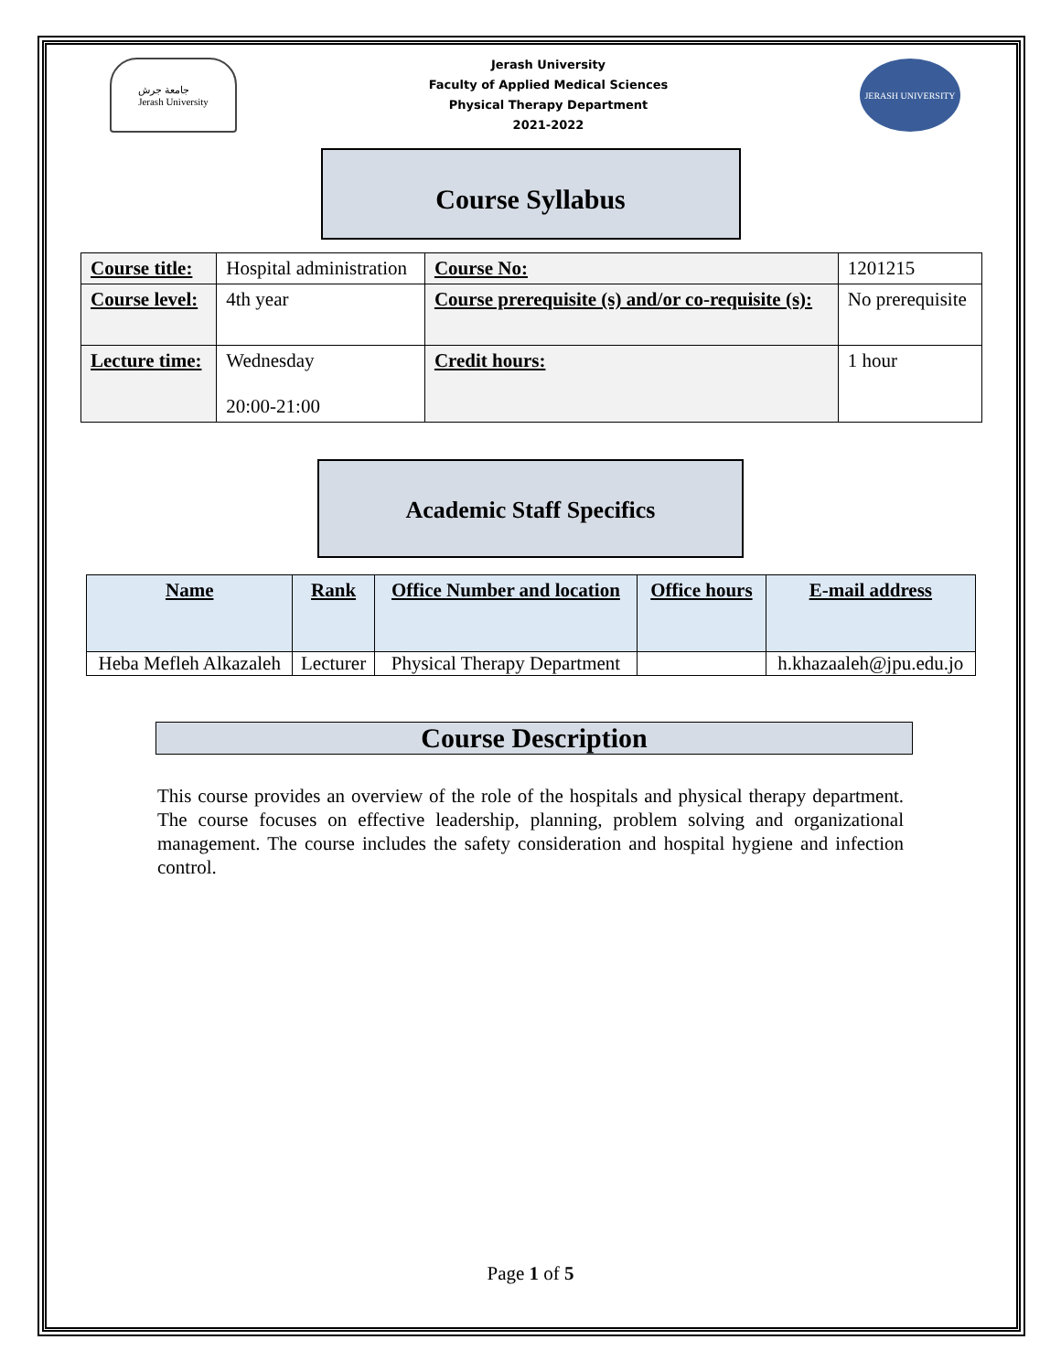جامعة جرش
Jerash University
Jerash University
Faculty of Applied Medical Sciences
Physical Therapy Department
2021-2022
JERASH UNIVERSITY
Course Syllabus
| Course title: | Hospital administration | Course No: | 1201215 |
| Course level: | 4th year | Course prerequisite (s) and/or co-requisite (s): | No prerequisite |
| Lecture time: | Wednesday 20:00-21:00 | Credit hours: | 1 hour |
Academic Staff Specifics
| Name | Rank | Office Number and location | Office hours | E-mail address |
| --- | --- | --- | --- | --- |
| Heba Mefleh Alkazaleh | Lecturer | Physical Therapy Department | | h.khazaaleh@jpu.edu.jo |
Course Description
This course provides an overview of the role of the hospitals and physical therapy department. The course focuses on effective leadership, planning, problem solving and organizational management. The course includes the safety consideration and hospital hygiene and infection control.
Page 1 of 5